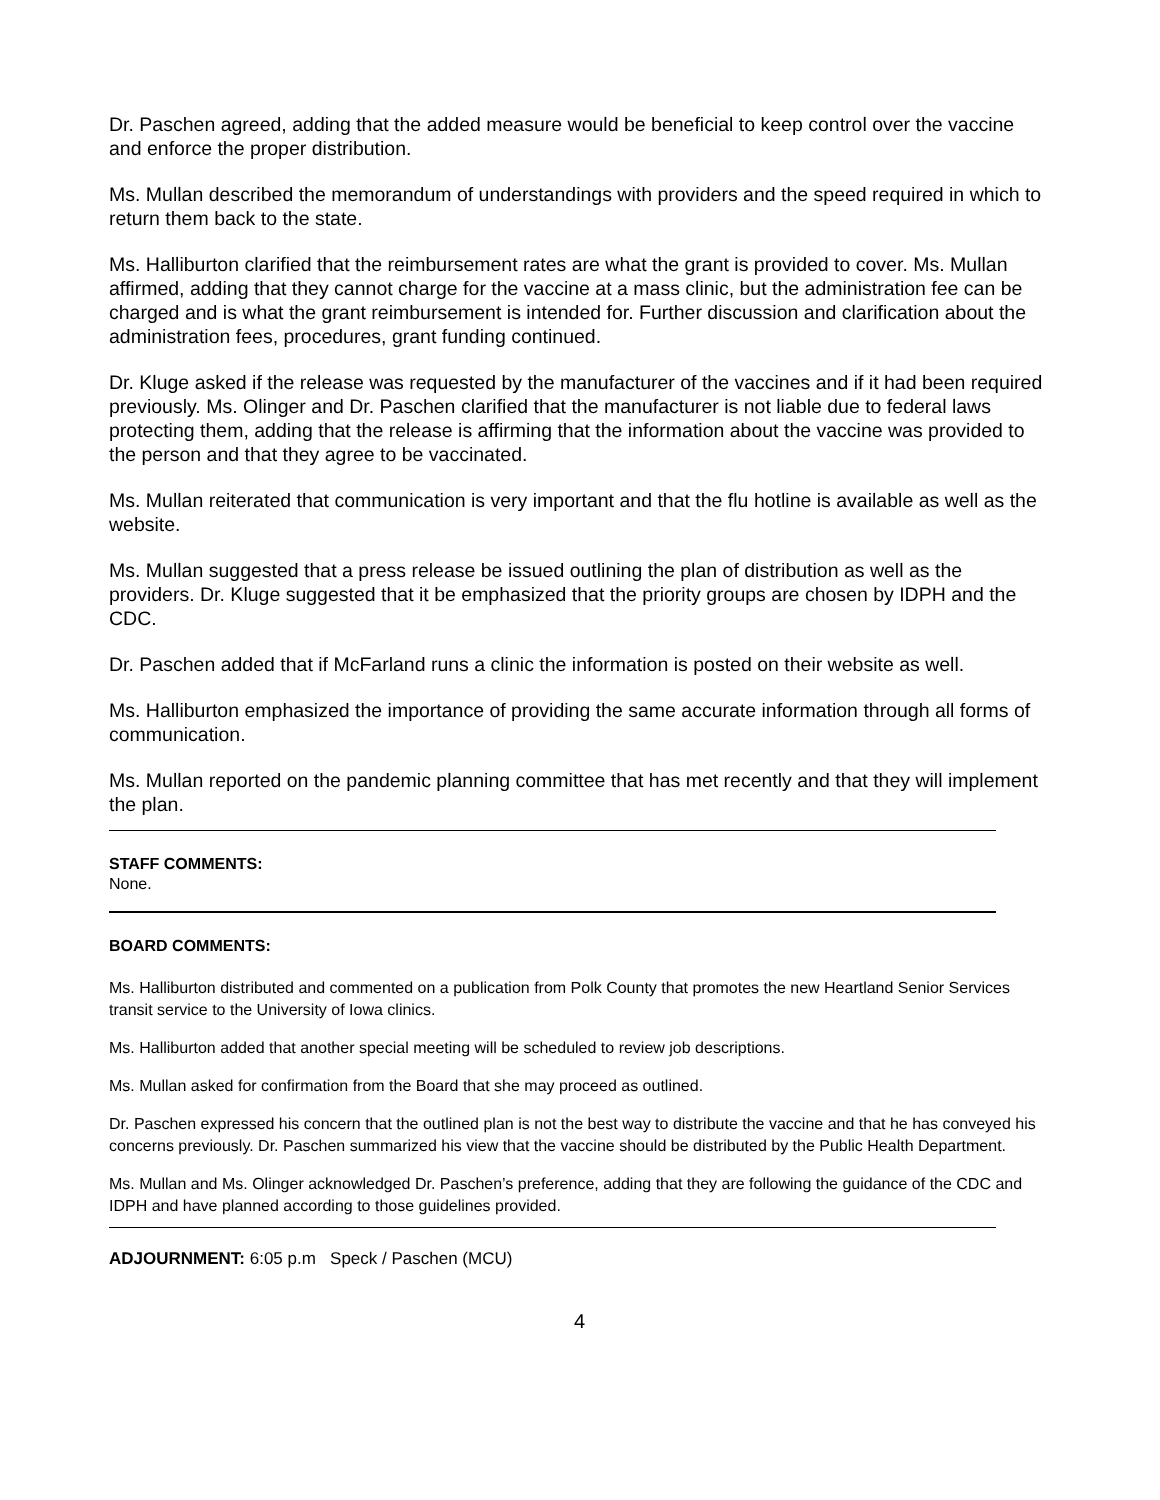Dr. Paschen agreed, adding that the added measure would be beneficial to keep control over the vaccine and enforce the proper distribution.
Ms. Mullan described the memorandum of understandings with providers and the speed required in which to return them back to the state.
Ms. Halliburton clarified that the reimbursement rates are what the grant is provided to cover. Ms. Mullan affirmed, adding that they cannot charge for the vaccine at a mass clinic, but the administration fee can be charged and is what the grant reimbursement is intended for. Further discussion and clarification about the administration fees, procedures, grant funding continued.
Dr. Kluge asked if the release was requested by the manufacturer of the vaccines and if it had been required previously. Ms. Olinger and Dr. Paschen clarified that the manufacturer is not liable due to federal laws protecting them, adding that the release is affirming that the information about the vaccine was provided to the person and that they agree to be vaccinated.
Ms. Mullan reiterated that communication is very important and that the flu hotline is available as well as the website.
Ms. Mullan suggested that a press release be issued outlining the plan of distribution as well as the providers. Dr. Kluge suggested that it be emphasized that the priority groups are chosen by IDPH and the CDC.
Dr. Paschen added that if McFarland runs a clinic the information is posted on their website as well.
Ms. Halliburton emphasized the importance of providing the same accurate information through all forms of communication.
Ms. Mullan reported on the pandemic planning committee that has met recently and that they will implement the plan.
STAFF COMMENTS:
None.
BOARD COMMENTS:
Ms. Halliburton distributed and commented on a publication from Polk County that promotes the new Heartland Senior Services transit service to the University of Iowa clinics.
Ms. Halliburton added that another special meeting will be scheduled to review job descriptions.
Ms. Mullan asked for confirmation from the Board that she may proceed as outlined.
Dr. Paschen expressed his concern that the outlined plan is not the best way to distribute the vaccine and that he has conveyed his concerns previously. Dr. Paschen summarized his view that the vaccine should be distributed by the Public Health Department.
Ms. Mullan and Ms. Olinger acknowledged Dr. Paschen’s preference, adding that they are following the guidance of the CDC and IDPH and have planned according to those guidelines provided.
ADJOURNMENT: 6:05 p.m Speck / Paschen (MCU)
4